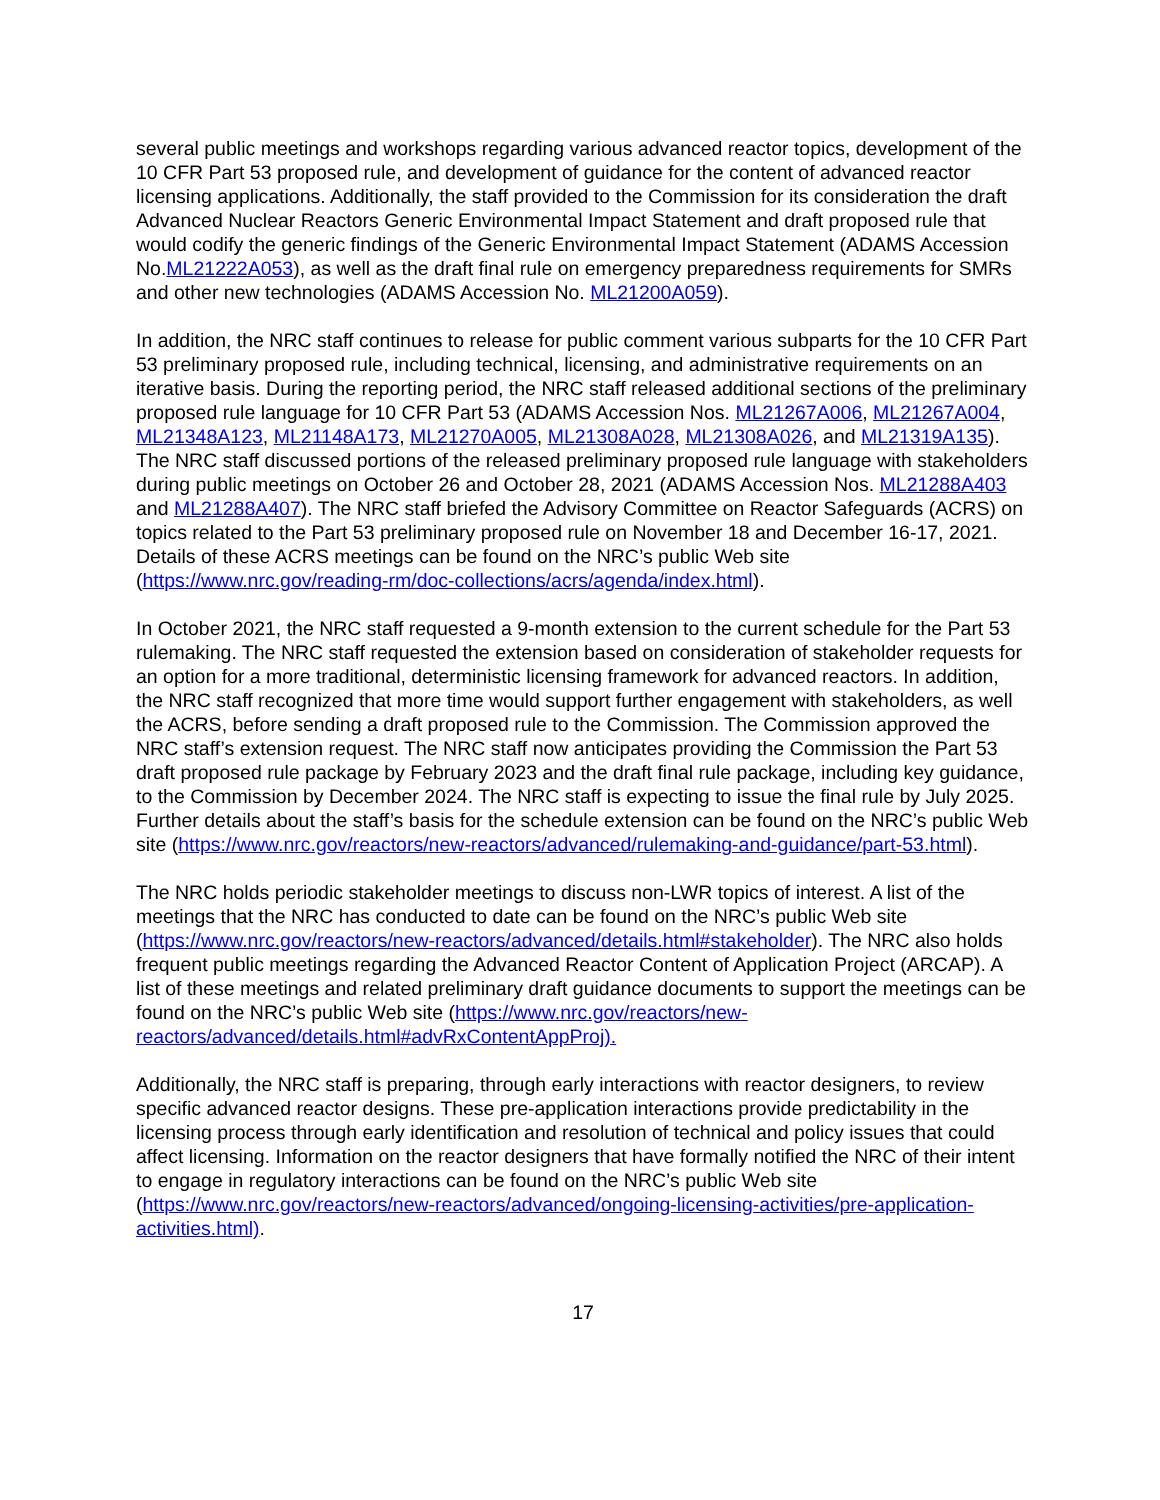several public meetings and workshops regarding various advanced reactor topics, development of the 10 CFR Part 53 proposed rule, and development of guidance for the content of advanced reactor licensing applications. Additionally, the staff provided to the Commission for its consideration the draft Advanced Nuclear Reactors Generic Environmental Impact Statement and draft proposed rule that would codify the generic findings of the Generic Environmental Impact Statement (ADAMS Accession No.ML21222A053), as well as the draft final rule on emergency preparedness requirements for SMRs and other new technologies (ADAMS Accession No. ML21200A059).
In addition, the NRC staff continues to release for public comment various subparts for the 10 CFR Part 53 preliminary proposed rule, including technical, licensing, and administrative requirements on an iterative basis. During the reporting period, the NRC staff released additional sections of the preliminary proposed rule language for 10 CFR Part 53 (ADAMS Accession Nos. ML21267A006, ML21267A004, ML21348A123, ML21148A173, ML21270A005, ML21308A028, ML21308A026, and ML21319A135). The NRC staff discussed portions of the released preliminary proposed rule language with stakeholders during public meetings on October 26 and October 28, 2021 (ADAMS Accession Nos. ML21288A403 and ML21288A407). The NRC staff briefed the Advisory Committee on Reactor Safeguards (ACRS) on topics related to the Part 53 preliminary proposed rule on November 18 and December 16-17, 2021. Details of these ACRS meetings can be found on the NRC’s public Web site (https://www.nrc.gov/reading-rm/doc-collections/acrs/agenda/index.html).
In October 2021, the NRC staff requested a 9-month extension to the current schedule for the Part 53 rulemaking. The NRC staff requested the extension based on consideration of stakeholder requests for an option for a more traditional, deterministic licensing framework for advanced reactors. In addition, the NRC staff recognized that more time would support further engagement with stakeholders, as well the ACRS, before sending a draft proposed rule to the Commission. The Commission approved the NRC staff’s extension request. The NRC staff now anticipates providing the Commission the Part 53 draft proposed rule package by February 2023 and the draft final rule package, including key guidance, to the Commission by December 2024. The NRC staff is expecting to issue the final rule by July 2025. Further details about the staff’s basis for the schedule extension can be found on the NRC’s public Web site (https://www.nrc.gov/reactors/new-reactors/advanced/rulemaking-and-guidance/part-53.html).
The NRC holds periodic stakeholder meetings to discuss non-LWR topics of interest. A list of the meetings that the NRC has conducted to date can be found on the NRC’s public Web site (https://www.nrc.gov/reactors/new-reactors/advanced/details.html#stakeholder). The NRC also holds frequent public meetings regarding the Advanced Reactor Content of Application Project (ARCAP). A list of these meetings and related preliminary draft guidance documents to support the meetings can be found on the NRC’s public Web site (https://www.nrc.gov/reactors/new-reactors/advanced/details.html#advRxContentAppProj).
Additionally, the NRC staff is preparing, through early interactions with reactor designers, to review specific advanced reactor designs. These pre-application interactions provide predictability in the licensing process through early identification and resolution of technical and policy issues that could affect licensing. Information on the reactor designers that have formally notified the NRC of their intent to engage in regulatory interactions can be found on the NRC’s public Web site (https://www.nrc.gov/reactors/new-reactors/advanced/ongoing-licensing-activities/pre-application-activities.html).
17